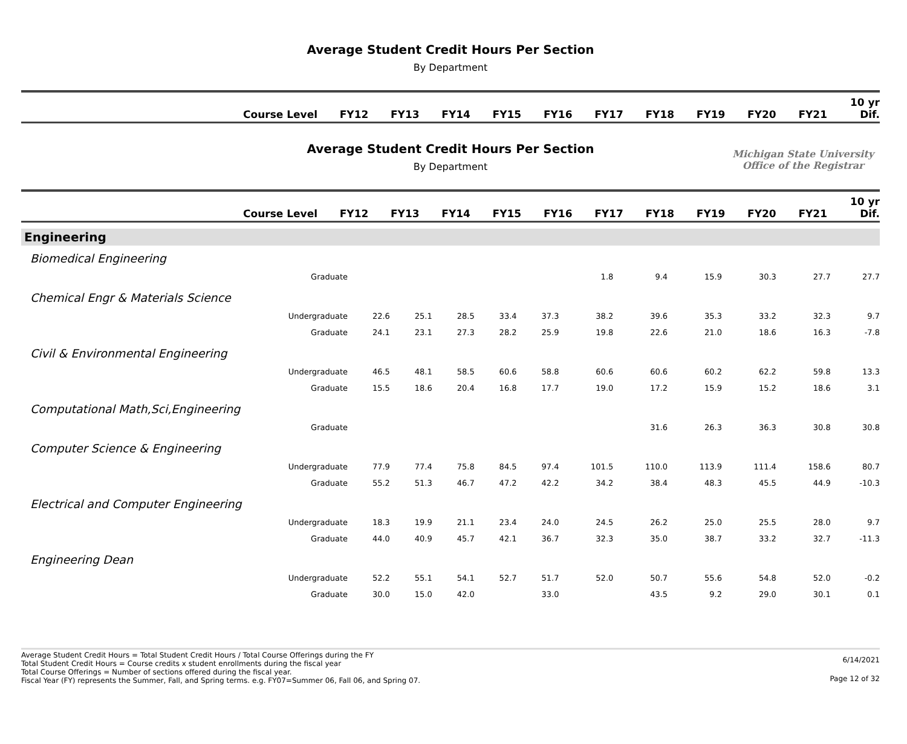Average Student Credit Hours Per Section
By Department
| Course Level | FY12 | FY13 | FY14 | FY15 | FY16 | FY17 | FY18 | FY19 | FY20 | FY21 | 10 yr Dif. |
| --- | --- | --- | --- | --- | --- | --- | --- | --- | --- | --- | --- |
Average Student Credit Hours Per Section
By Department
Michigan State University
Office of the Registrar
| Course Level | FY12 | FY13 | FY14 | FY15 | FY16 | FY17 | FY18 | FY19 | FY20 | FY21 | 10 yr Dif. |
| --- | --- | --- | --- | --- | --- | --- | --- | --- | --- | --- | --- |
| Engineering | | | | | | | | | | | |
| Biomedical Engineering | | | | | | | | | | | |
| Graduate | | | | | | 1.8 | 9.4 | 15.9 | 30.3 | 27.7 | 27.7 |
| Chemical Engr & Materials Science | | | | | | | | | | | |
| Undergraduate | 22.6 | 25.1 | 28.5 | 33.4 | 37.3 | 38.2 | 39.6 | 35.3 | 33.2 | 32.3 | 9.7 |
| Graduate | 24.1 | 23.1 | 27.3 | 28.2 | 25.9 | 19.8 | 22.6 | 21.0 | 18.6 | 16.3 | -7.8 |
| Civil & Environmental Engineering | | | | | | | | | | | |
| Undergraduate | 46.5 | 48.1 | 58.5 | 60.6 | 58.8 | 60.6 | 60.6 | 60.2 | 62.2 | 59.8 | 13.3 |
| Graduate | 15.5 | 18.6 | 20.4 | 16.8 | 17.7 | 19.0 | 17.2 | 15.9 | 15.2 | 18.6 | 3.1 |
| Computational Math,Sci,Engineering | | | | | | | | | | | |
| Graduate | | | | | | | 31.6 | 26.3 | 36.3 | 30.8 | 30.8 |
| Computer Science & Engineering | | | | | | | | | | | |
| Undergraduate | 77.9 | 77.4 | 75.8 | 84.5 | 97.4 | 101.5 | 110.0 | 113.9 | 111.4 | 158.6 | 80.7 |
| Graduate | 55.2 | 51.3 | 46.7 | 47.2 | 42.2 | 34.2 | 38.4 | 48.3 | 45.5 | 44.9 | -10.3 |
| Electrical and Computer Engineering | | | | | | | | | | | |
| Undergraduate | 18.3 | 19.9 | 21.1 | 23.4 | 24.0 | 24.5 | 26.2 | 25.0 | 25.5 | 28.0 | 9.7 |
| Graduate | 44.0 | 40.9 | 45.7 | 42.1 | 36.7 | 32.3 | 35.0 | 38.7 | 33.2 | 32.7 | -11.3 |
| Engineering Dean | | | | | | | | | | | |
| Undergraduate | 52.2 | 55.1 | 54.1 | 52.7 | 51.7 | 52.0 | 50.7 | 55.6 | 54.8 | 52.0 | -0.2 |
| Graduate | 30.0 | 15.0 | 42.0 | | 33.0 | | 43.5 | 9.2 | 29.0 | 30.1 | 0.1 |
Average Student Credit Hours = Total Student Credit Hours / Total Course Offerings during the FY
Total Student Credit Hours = Course credits x student enrollments during the fiscal year
Total Course Offerings = Number of sections offered during the fiscal year.
Fiscal Year (FY) represents the Summer, Fall, and Spring terms. e.g. FY07=Summer 06, Fall 06, and Spring 07.
6/14/2021
Page 12 of 32